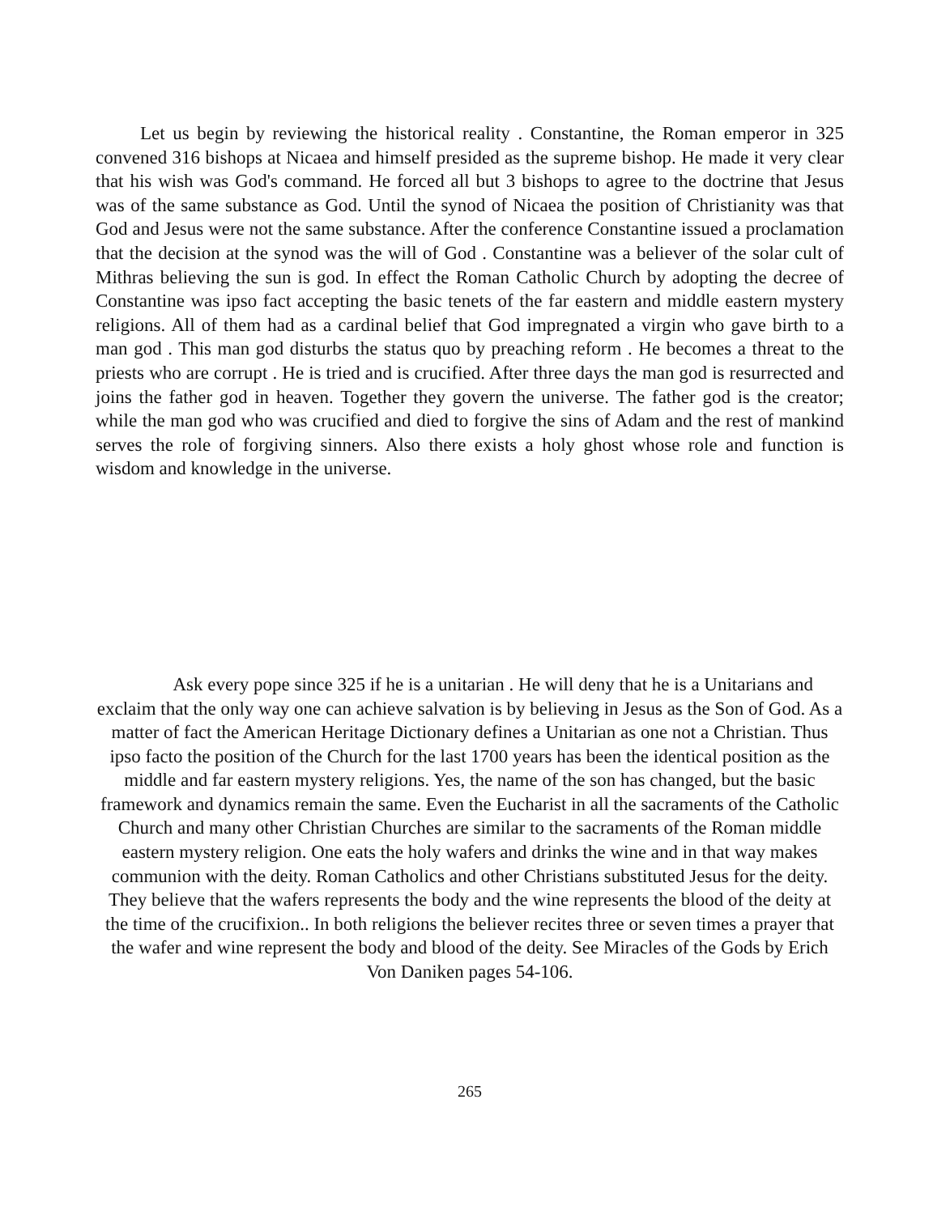Let us begin by reviewing the historical reality . Constantine, the Roman emperor in 325 convened 316 bishops at Nicaea and himself presided as the supreme bishop. He made it very clear that his wish was God's command. He forced all but 3 bishops to agree to the doctrine that Jesus was of the same substance as God. Until the synod of Nicaea the position of Christianity was that God and Jesus were not the same substance. After the conference Constantine issued a proclamation that the decision at the synod was the will of God . Constantine was a believer of the solar cult of Mithras believing the sun is god. In effect the Roman Catholic Church by adopting the decree of Constantine was ipso fact accepting the basic tenets of the far eastern and middle eastern mystery religions. All of them had as a cardinal belief that God impregnated a virgin who gave birth to a man god . This man god disturbs the status quo by preaching reform . He becomes a threat to the priests who are corrupt . He is tried and is crucified. After three days the man god is resurrected and joins the father god in heaven. Together they govern the universe. The father god is the creator; while the man god who was crucified and died to forgive the sins of Adam and the rest of mankind serves the role of forgiving sinners. Also there exists a holy ghost whose role and function is wisdom and knowledge in the universe.
Ask every pope since 325 if he is a unitarian . He will deny that he is a Unitarians and exclaim that the only way one can achieve salvation is by believing in Jesus as the Son of God. As a matter of fact the American Heritage Dictionary defines a Unitarian as one not a Christian. Thus ipso facto the position of the Church for the last 1700 years has been the identical position as the middle and far eastern mystery religions. Yes, the name of the son has changed, but the basic framework and dynamics remain the same. Even the Eucharist in all the sacraments of the Catholic Church and many other Christian Churches are similar to the sacraments of the Roman middle eastern mystery religion. One eats the holy wafers and drinks the wine and in that way makes communion with the deity. Roman Catholics and other Christians substituted Jesus for the deity. They believe that the wafers represents the body and the wine represents the blood of the deity at the time of the crucifixion.. In both religions the believer recites three or seven times a prayer that the wafer and wine represent the body and blood of the deity. See Miracles of the Gods by Erich Von Daniken pages 54-106.
265